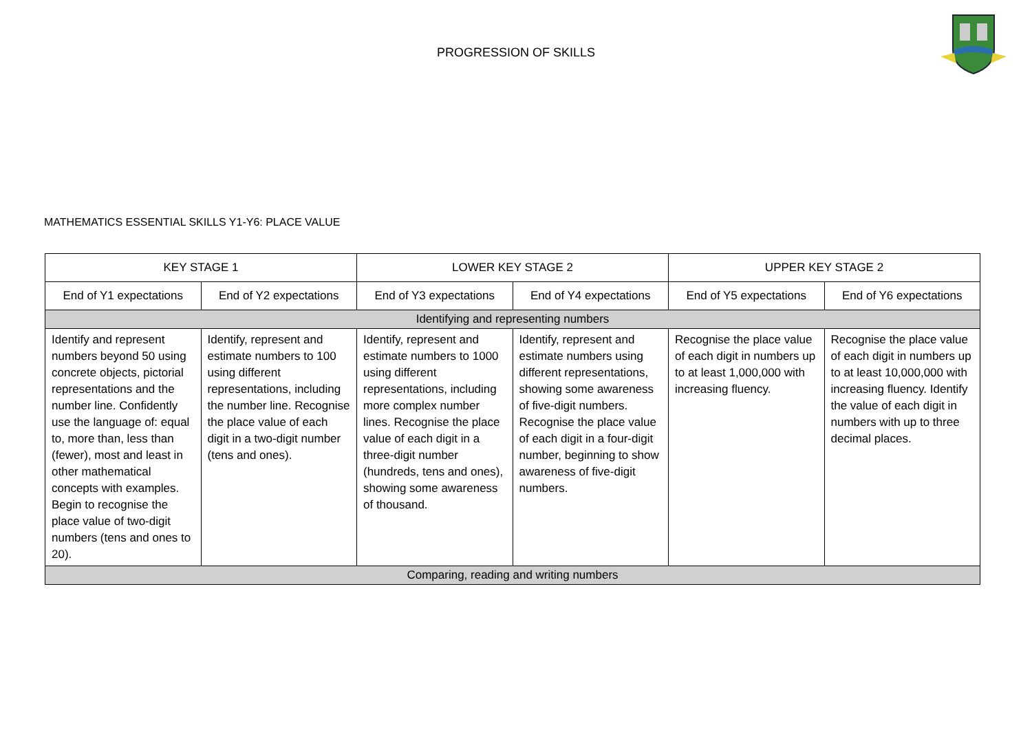PROGRESSION OF SKILLS
MATHEMATICS ESSENTIAL SKILLS Y1-Y6: PLACE VALUE
| KEY STAGE 1 | | LOWER KEY STAGE 2 | | UPPER KEY STAGE 2 | |
| --- | --- | --- | --- | --- | --- |
| End of Y1 expectations | End of Y2 expectations | End of Y3 expectations | End of Y4 expectations | End of Y5 expectations | End of Y6 expectations |
| Identifying and representing numbers | | | | | |
| Identify and represent numbers beyond 50 using concrete objects, pictorial representations and the number line. Confidently use the language of: equal to, more than, less than (fewer), most and least in other mathematical concepts with examples. Begin to recognise the place value of two-digit numbers (tens and ones to 20). | Identify, represent and estimate numbers to 100 using different representations, including the number line. Recognise the place value of each digit in a two-digit number (tens and ones). | Identify, represent and estimate numbers to 1000 using different representations, including more complex number lines. Recognise the place value of each digit in a three-digit number (hundreds, tens and ones), showing some awareness of thousand. | Identify, represent and estimate numbers using different representations, showing some awareness of five-digit numbers. Recognise the place value of each digit in a four-digit number, beginning to show awareness of five-digit numbers. | Recognise the place value of each digit in numbers up to at least 1,000,000 with increasing fluency. | Recognise the place value of each digit in numbers up to at least 10,000,000 with increasing fluency. Identify the value of each digit in numbers with up to three decimal places. |
| Comparing, reading and writing numbers | | | | | |